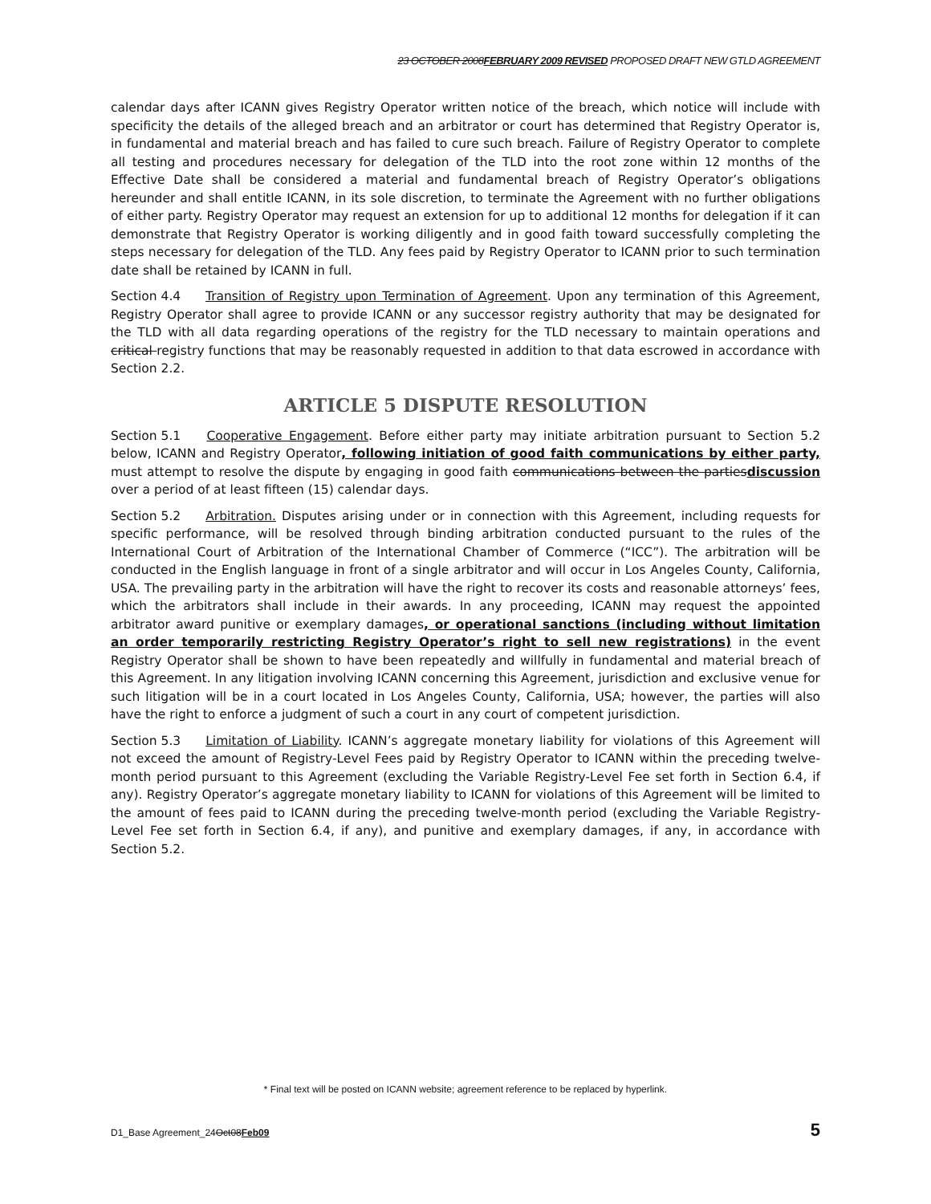23 OCTOBER 2008FEBRUARY 2009 REVISED PROPOSED DRAFT NEW GTLD AGREEMENT
calendar days after ICANN gives Registry Operator written notice of the breach, which notice will include with specificity the details of the alleged breach and an arbitrator or court has determined that Registry Operator is, in fundamental and material breach and has failed to cure such breach. Failure of Registry Operator to complete all testing and procedures necessary for delegation of the TLD into the root zone within 12 months of the Effective Date shall be considered a material and fundamental breach of Registry Operator’s obligations hereunder and shall entitle ICANN, in its sole discretion, to terminate the Agreement with no further obligations of either party. Registry Operator may request an extension for up to additional 12 months for delegation if it can demonstrate that Registry Operator is working diligently and in good faith toward successfully completing the steps necessary for delegation of the TLD. Any fees paid by Registry Operator to ICANN prior to such termination date shall be retained by ICANN in full.
Section 4.4 Transition of Registry upon Termination of Agreement. Upon any termination of this Agreement, Registry Operator shall agree to provide ICANN or any successor registry authority that may be designated for the TLD with all data regarding operations of the registry for the TLD necessary to maintain operations and critical registry functions that may be reasonably requested in addition to that data escrowed in accordance with Section 2.2.
ARTICLE 5 DISPUTE RESOLUTION
Section 5.1 Cooperative Engagement. Before either party may initiate arbitration pursuant to Section 5.2 below, ICANN and Registry Operator, following initiation of good faith communications by either party, must attempt to resolve the dispute by engaging in good faith communications between the partiesdiscussion over a period of at least fifteen (15) calendar days.
Section 5.2 Arbitration. Disputes arising under or in connection with this Agreement, including requests for specific performance, will be resolved through binding arbitration conducted pursuant to the rules of the International Court of Arbitration of the International Chamber of Commerce (“ICC”). The arbitration will be conducted in the English language in front of a single arbitrator and will occur in Los Angeles County, California, USA. The prevailing party in the arbitration will have the right to recover its costs and reasonable attorneys’ fees, which the arbitrators shall include in their awards. In any proceeding, ICANN may request the appointed arbitrator award punitive or exemplary damages, or operational sanctions (including without limitation an order temporarily restricting Registry Operator’s right to sell new registrations) in the event Registry Operator shall be shown to have been repeatedly and willfully in fundamental and material breach of this Agreement. In any litigation involving ICANN concerning this Agreement, jurisdiction and exclusive venue for such litigation will be in a court located in Los Angeles County, California, USA; however, the parties will also have the right to enforce a judgment of such a court in any court of competent jurisdiction.
Section 5.3 Limitation of Liability. ICANN’s aggregate monetary liability for violations of this Agreement will not exceed the amount of Registry-Level Fees paid by Registry Operator to ICANN within the preceding twelve-month period pursuant to this Agreement (excluding the Variable Registry-Level Fee set forth in Section 6.4, if any). Registry Operator’s aggregate monetary liability to ICANN for violations of this Agreement will be limited to the amount of fees paid to ICANN during the preceding twelve-month period (excluding the Variable Registry-Level Fee set forth in Section 6.4, if any), and punitive and exemplary damages, if any, in accordance with Section 5.2.
* Final text will be posted on ICANN website; agreement reference to be replaced by hyperlink.
D1_Base Agreement_24Oct08Feb09 5